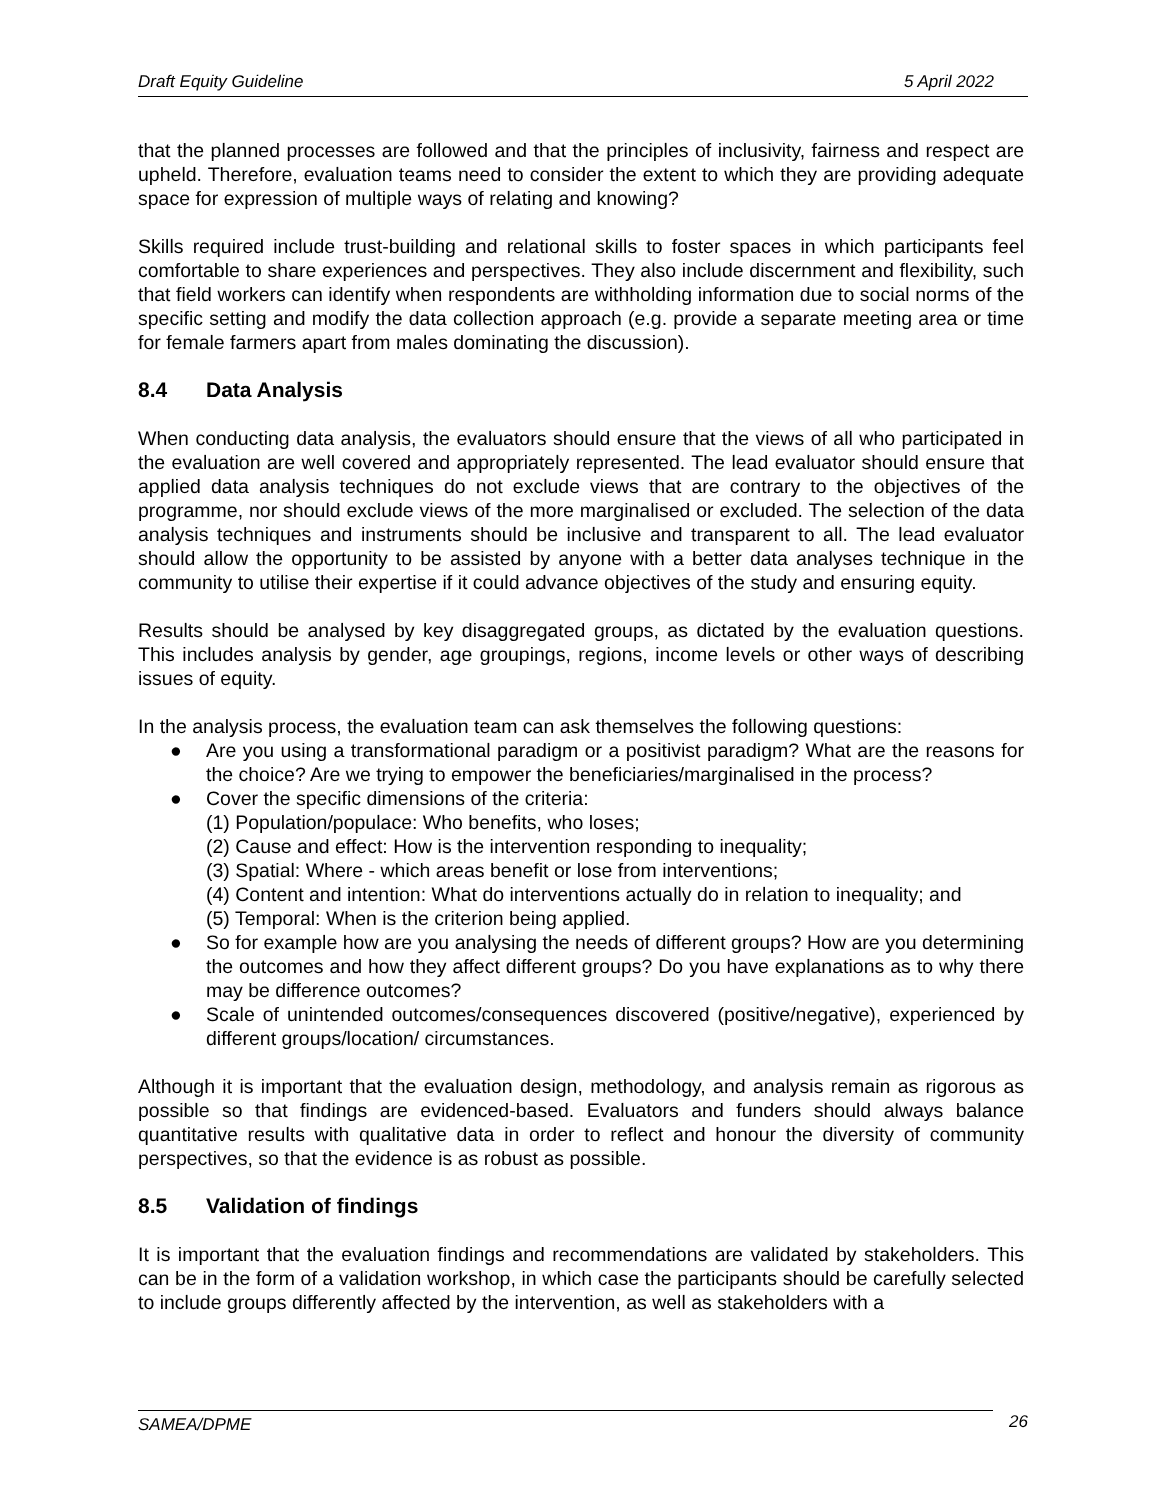Draft Equity Guideline 5 April 2022
that the planned processes are followed and that the principles of inclusivity, fairness and respect are upheld. Therefore, evaluation teams need to consider the extent to which they are providing adequate space for expression of multiple ways of relating and knowing?
Skills required include trust-building and relational skills to foster spaces in which participants feel comfortable to share experiences and perspectives. They also include discernment and flexibility, such that field workers can identify when respondents are withholding information due to social norms of the specific setting and modify the data collection approach (e.g. provide a separate meeting area or time for female farmers apart from males dominating the discussion).
8.4 Data Analysis
When conducting data analysis, the evaluators should ensure that the views of all who participated in the evaluation are well covered and appropriately represented. The lead evaluator should ensure that applied data analysis techniques do not exclude views that are contrary to the objectives of the programme, nor should exclude views of the more marginalised or excluded. The selection of the data analysis techniques and instruments should be inclusive and transparent to all. The lead evaluator should allow the opportunity to be assisted by anyone with a better data analyses technique in the community to utilise their expertise if it could advance objectives of the study and ensuring equity.
Results should be analysed by key disaggregated groups, as dictated by the evaluation questions. This includes analysis by gender, age groupings, regions, income levels or other ways of describing issues of equity.
In the analysis process, the evaluation team can ask themselves the following questions:
● Are you using a transformational paradigm or a positivist paradigm? What are the reasons for the choice? Are we trying to empower the beneficiaries/marginalised in the process?
● Cover the specific dimensions of the criteria:
(1) Population/populace: Who benefits, who loses;
(2) Cause and effect: How is the intervention responding to inequality;
(3) Spatial: Where - which areas benefit or lose from interventions;
(4) Content and intention: What do interventions actually do in relation to inequality; and
(5) Temporal: When is the criterion being applied.
● So for example how are you analysing the needs of different groups? How are you determining the outcomes and how they affect different groups? Do you have explanations as to why there may be difference outcomes?
● Scale of unintended outcomes/consequences discovered (positive/negative), experienced by different groups/location/ circumstances.
Although it is important that the evaluation design, methodology, and analysis remain as rigorous as possible so that findings are evidenced-based. Evaluators and funders should always balance quantitative results with qualitative data in order to reflect and honour the diversity of community perspectives, so that the evidence is as robust as possible.
8.5 Validation of findings
It is important that the evaluation findings and recommendations are validated by stakeholders. This can be in the form of a validation workshop, in which case the participants should be carefully selected to include groups differently affected by the intervention, as well as stakeholders with a
SAMEA/DPME 26